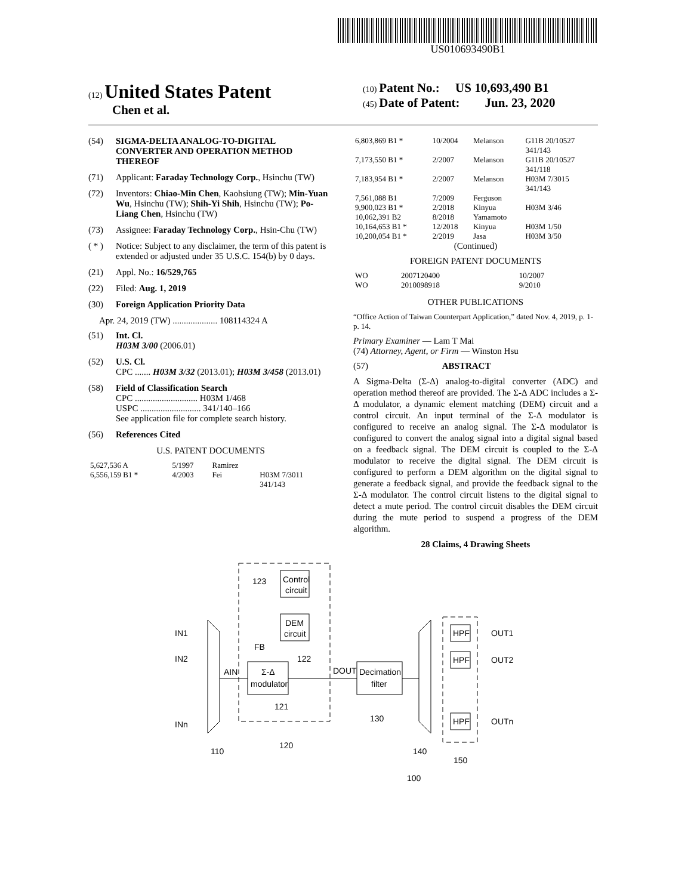US010693490B1
(12) United States Patent
Chen et al.
(10) Patent No.: US 10,693,490 B1
(45) Date of Patent: Jun. 23, 2020
(54) SIGMA-DELTA ANALOG-TO-DIGITAL CONVERTER AND OPERATION METHOD THEREOF
(71) Applicant: Faraday Technology Corp., Hsinchu (TW)
(72) Inventors: Chiao-Min Chen, Kaohsiung (TW); Min-Yuan Wu, Hsinchu (TW); Shih-Yi Shih, Hsinchu (TW); Po-Liang Chen, Hsinchu (TW)
(73) Assignee: Faraday Technology Corp., Hsin-Chu (TW)
( * ) Notice: Subject to any disclaimer, the term of this patent is extended or adjusted under 35 U.S.C. 154(b) by 0 days.
(21) Appl. No.: 16/529,765
(22) Filed: Aug. 1, 2019
(30) Foreign Application Priority Data
Apr. 24, 2019 (TW) .................... 108114324 A
(51) Int. Cl.
H03M 3/00 (2006.01)
(52) U.S. Cl.
CPC ....... H03M 3/32 (2013.01); H03M 3/458 (2013.01)
(58) Field of Classification Search
CPC ............................ H03M 1/468
USPC ........................... 341/140–166
See application file for complete search history.
(56) References Cited
U.S. PATENT DOCUMENTS
| 5,627,536 A | 5/1997 | Ramirez | |
| 6,556,159 B1 * | 4/2003 | Fei | H03M 7/3011 341/143 |
| 6,803,869 B1 * | 10/2004 | Melanson | G11B 20/10527 341/143 |
| 7,173,550 B1 * | 2/2007 | Melanson | G11B 20/10527 341/118 |
| 7,183,954 B1 * | 2/2007 | Melanson | H03M 7/3015 341/143 |
| 7,561,088 B1 | 7/2009 | Ferguson | |
| 9,900,023 B1 * | 2/2018 | Kinyua | H03M 3/46 |
| 10,062,391 B2 | 8/2018 | Yamamoto | |
| 10,164,653 B1 * | 12/2018 | Kinyua | H03M 1/50 |
| 10,200,054 B1 * | 2/2019 | Jasa | H03M 3/50 |
(Continued)
FOREIGN PATENT DOCUMENTS
| WO | 2007120400 | 10/2007 |
| WO | 2010098918 | 9/2010 |
OTHER PUBLICATIONS
“Office Action of Taiwan Counterpart Application,” dated Nov. 4, 2019, p. 1-p. 14.
Primary Examiner — Lam T Mai
(74) Attorney, Agent, or Firm — Winston Hsu
(57) ABSTRACT
A Sigma-Delta (Σ-Δ) analog-to-digital converter (ADC) and operation method thereof are provided. The Σ-Δ ADC includes a Σ-Δ modulator, a dynamic element matching (DEM) circuit and a control circuit. An input terminal of the Σ-Δ modulator is configured to receive an analog signal. The Σ-Δ modulator is configured to convert the analog signal into a digital signal based on a feedback signal. The DEM circuit is coupled to the Σ-Δ modulator to receive the digital signal. The DEM circuit is configured to perform a DEM algorithm on the digital signal to generate a feedback signal, and provide the feedback signal to the Σ-Δ modulator. The control circuit listens to the digital signal to detect a mute period. The control circuit disables the DEM circuit during the mute period to suspend a progress of the DEM algorithm.
28 Claims, 4 Drawing Sheets
Control
circuit
DEM
circuit
Σ-Δ
modulator
Decimation
filter
HPF
HPF
HPF
IN1
IN2
INn
AIN
DOUT
FB
123
122
121
OUT1
OUT2
OUTn
110
120
130
140
150
100